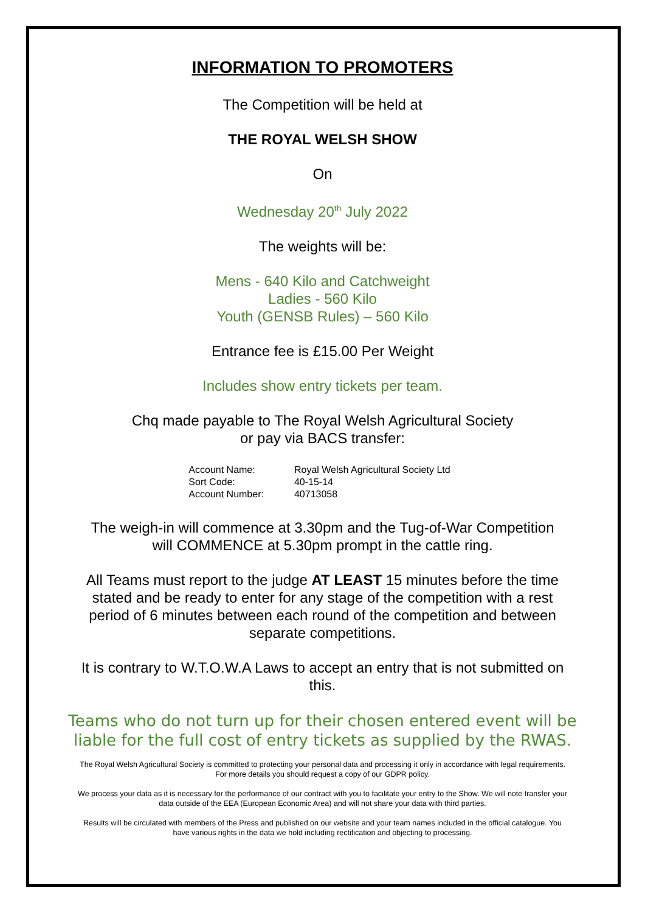INFORMATION TO PROMOTERS
The Competition will be held at
THE ROYAL WELSH SHOW
On
Wednesday 20<sup>th</sup> July 2022
The weights will be:
Mens - 640 Kilo and Catchweight
Ladies - 560 Kilo
Youth (GENSB Rules) – 560 Kilo
Entrance fee is £15.00 Per Weight
Includes show entry tickets per team.
Chq made payable to The Royal Welsh Agricultural Society
or pay via BACS transfer:
| Account Name: | Royal Welsh Agricultural Society Ltd |
| Sort Code: | 40-15-14 |
| Account Number: | 40713058 |
The weigh-in will commence at 3.30pm and the Tug-of-War Competition
will COMMENCE at 5.30pm prompt in the cattle ring.
All Teams must report to the judge AT LEAST 15 minutes before the time
stated and be ready to enter for any stage of the competition with a rest
period of 6 minutes between each round of the competition and between
separate competitions.
It is contrary to W.T.O.W.A Laws to accept an entry that is not submitted on
this.
Teams who do not turn up for their chosen entered event will be
liable for the full cost of entry tickets as supplied by the RWAS.
The Royal Welsh Agricultural Society is committed to protecting your personal data and processing it only in accordance with legal requirements. For more details you should request a copy of our GDPR policy.
We process your data as it is necessary for the performance of our contract with you to facilitate your entry to the Show. We will note transfer your data outside of the EEA (European Economic Area) and will not share your data with third parties.
Results will be circulated with members of the Press and published on our website and your team names included in the official catalogue. You have various rights in the data we hold including rectification and objecting to processing.